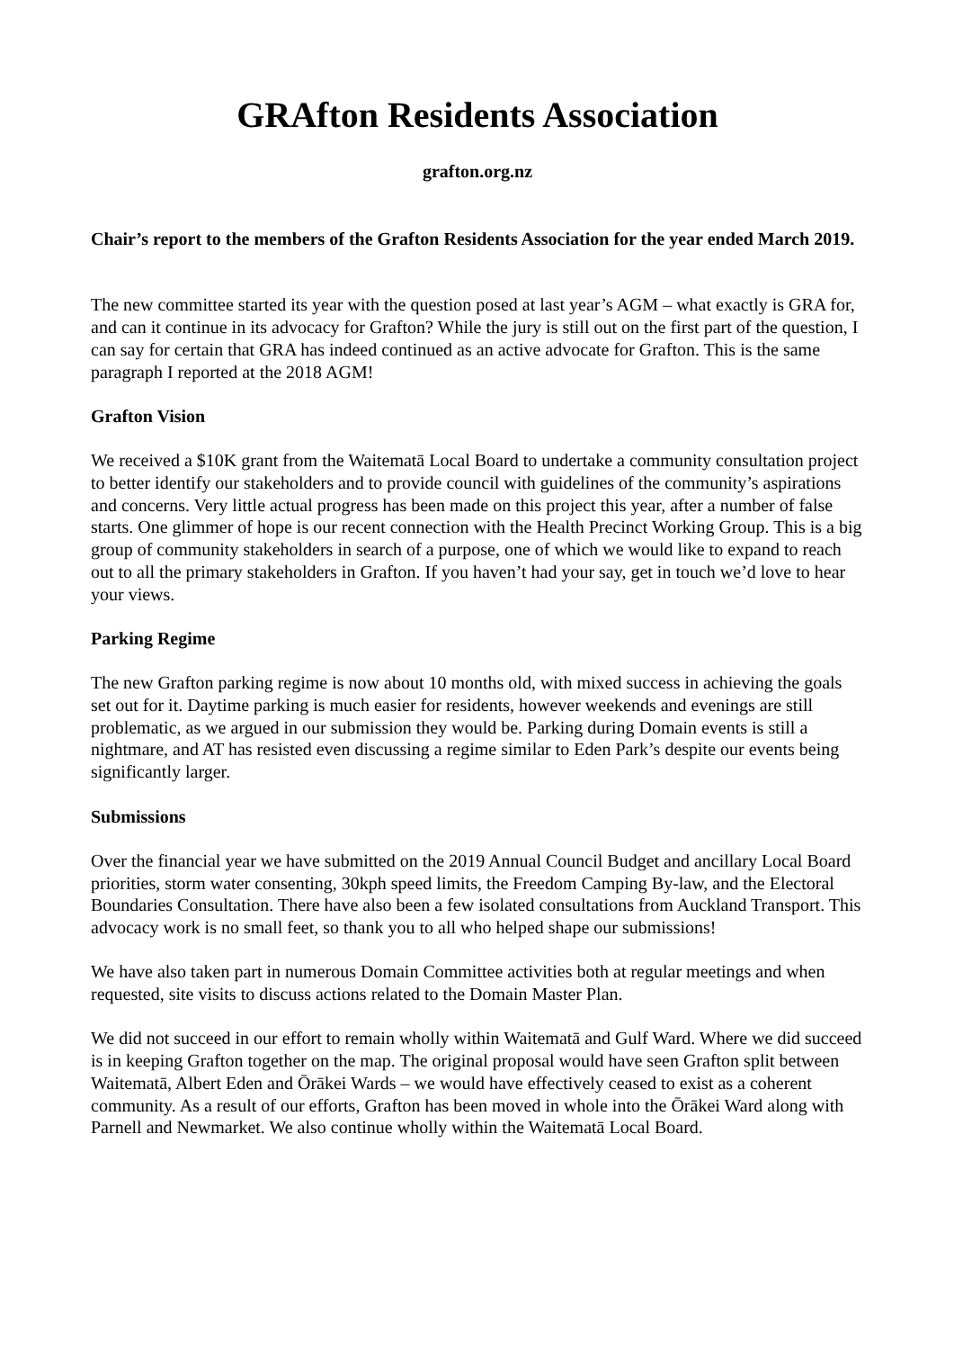GRAfton Residents Association
grafton.org.nz
Chair’s report to the members of the Grafton Residents Association for the year ended March 2019.
The new committee started its year with the question posed at last year’s AGM – what exactly is GRA for, and can it continue in its advocacy for Grafton? While the jury is still out on the first part of the question, I can say for certain that GRA has indeed continued as an active advocate for Grafton. This is the same paragraph I reported at the 2018 AGM!
Grafton Vision
We received a $10K grant from the Waitematā Local Board to undertake a community consultation project to better identify our stakeholders and to provide council with guidelines of the community’s aspirations and concerns. Very little actual progress has been made on this project this year, after a number of false starts. One glimmer of hope is our recent connection with the Health Precinct Working Group. This is a big group of community stakeholders in search of a purpose, one of which we would like to expand to reach out to all the primary stakeholders in Grafton. If you haven’t had your say, get in touch we’d love to hear your views.
Parking Regime
The new Grafton parking regime is now about 10 months old, with mixed success in achieving the goals set out for it. Daytime parking is much easier for residents, however weekends and evenings are still problematic, as we argued in our submission they would be. Parking during Domain events is still a nightmare, and AT has resisted even discussing a regime similar to Eden Park’s despite our events being significantly larger.
Submissions
Over the financial year we have submitted on the 2019 Annual Council Budget and ancillary Local Board priorities, storm water consenting, 30kph speed limits, the Freedom Camping By-law, and the Electoral Boundaries Consultation. There have also been a few isolated consultations from Auckland Transport. This advocacy work is no small feet, so thank you to all who helped shape our submissions!
We have also taken part in numerous Domain Committee activities both at regular meetings and when requested, site visits to discuss actions related to the Domain Master Plan.
We did not succeed in our effort to remain wholly within Waitematā and Gulf Ward. Where we did succeed is in keeping Grafton together on the map. The original proposal would have seen Grafton split between Waitematā, Albert Eden and Ōrākei Wards – we would have effectively ceased to exist as a coherent community. As a result of our efforts, Grafton has been moved in whole into the Ōrākei Ward along with Parnell and Newmarket. We also continue wholly within the Waitematā Local Board.